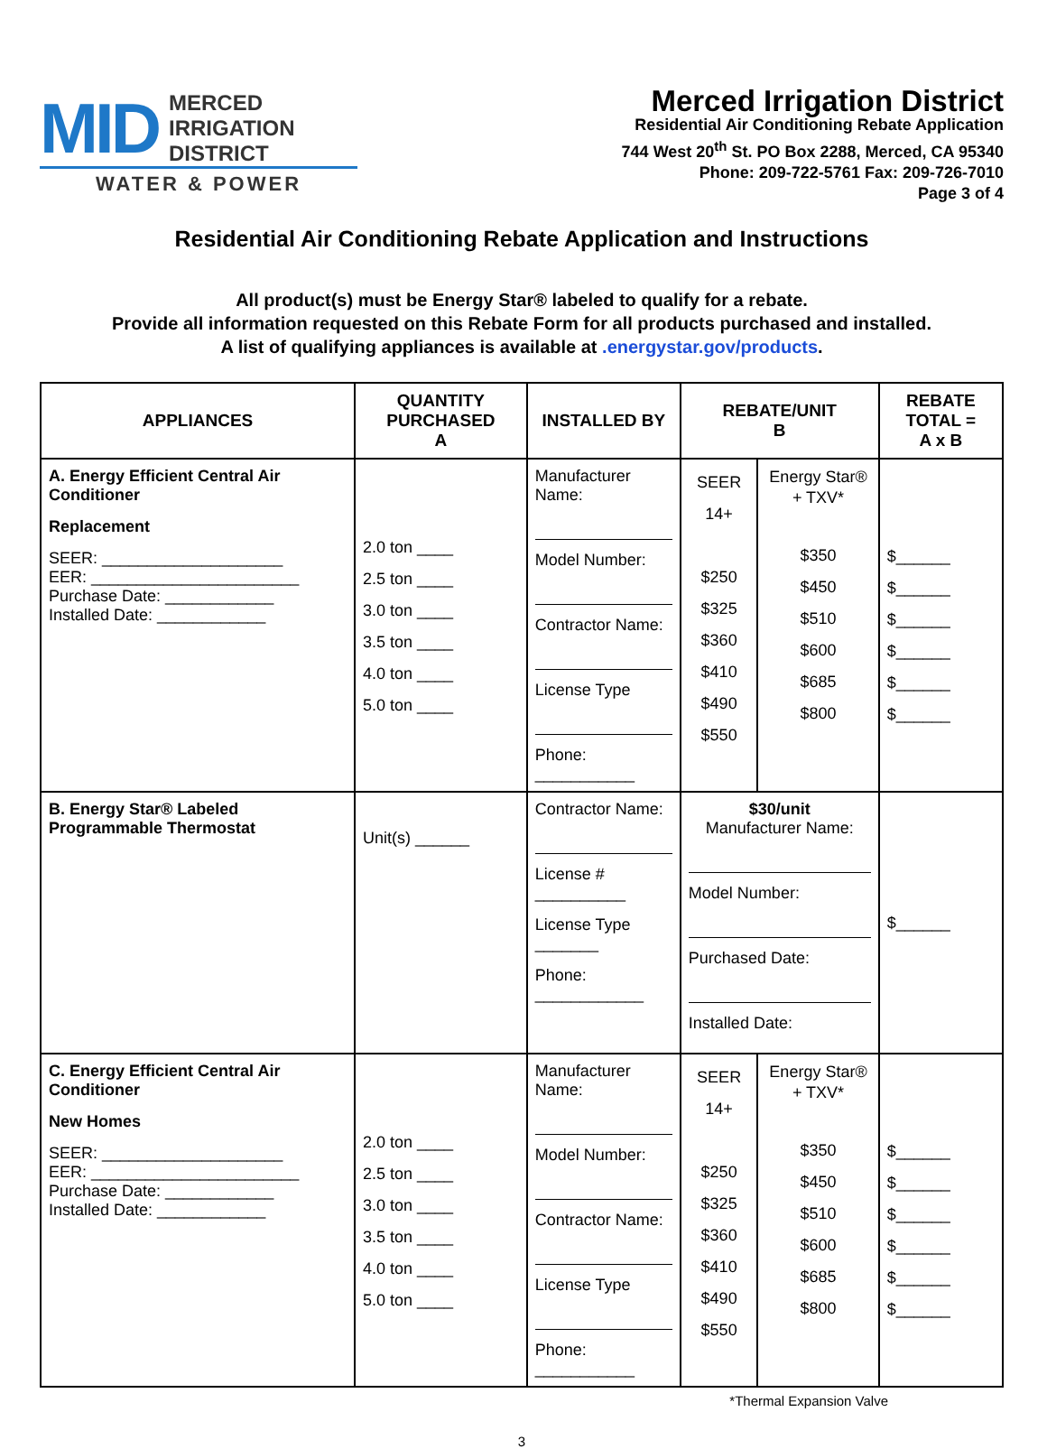MID MERCED
IRRIGATION
DISTRICT
WATER & POWER
Merced Irrigation District
Residential Air Conditioning Rebate Application
744 West 20<sup>th</sup> St. PO Box 2288, Merced, CA 95340
Phone: 209-722-5761 Fax: 209-726-7010
Page 3 of 4
Residential Air Conditioning Rebate Application and Instructions
All product(s) must be Energy Star® labeled to qualify for a rebate.
Provide all information requested on this Rebate Form for all products purchased and installed.
A list of qualifying appliances is available at .energystar.gov/products.
| APPLIANCES | QUANTITY PURCHASED A | INSTALLED BY | REBATE/UNIT B | | REBATE TOTAL = A x B |
| --- | --- | --- | --- | --- | --- |
| A. Energy Efficient Central Air Conditioner Replacement SEER: ____________________ EER: _______________________ Purchase Date: ____________ Installed Date: ____________ | 2.0 ton ____ 2.5 ton ____ 3.0 ton ____ 3.5 ton ____ 4.0 ton ____ 5.0 ton ____ | Manufacturer Name: Model Number: Contractor Name: License Type Phone: ___________ | SEER 14+ $250 $325 $360 $410 $490 $550 | Energy Star® + TXV* $350 $450 $510 $600 $685 $800 | $______ $______ $______ $______ $______ $______ |
| B. Energy Star® Labeled Programmable Thermostat | Unit(s) ______ | Contractor Name: License # __________ License Type _______ Phone: ____________ | $30/unit Manufacturer Name: Model Number: Purchased Date: Installed Date: | | $______ |
| C. Energy Efficient Central Air Conditioner New Homes SEER: ____________________ EER: _______________________ Purchase Date: ____________ Installed Date: ____________ | 2.0 ton ____ 2.5 ton ____ 3.0 ton ____ 3.5 ton ____ 4.0 ton ____ 5.0 ton ____ | Manufacturer Name: Model Number: Contractor Name: License Type Phone: ___________ | SEER 14+ $250 $325 $360 $410 $490 $550 | Energy Star® + TXV* $350 $450 $510 $600 $685 $800 | $______ $______ $______ $______ $______ $______ |
*Thermal Expansion Valve
3